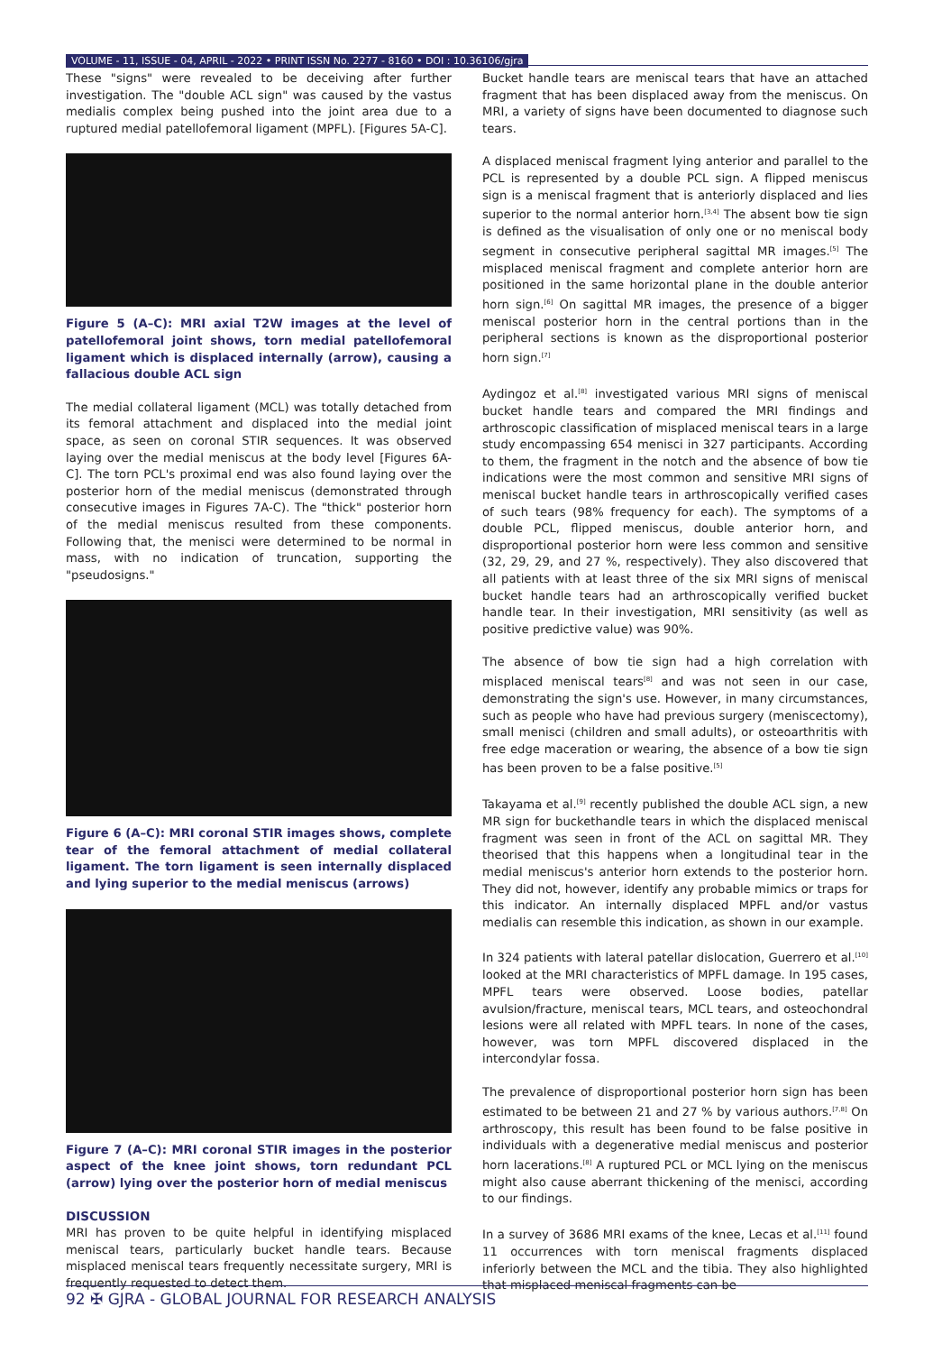VOLUME - 11, ISSUE - 04, APRIL - 2022 • PRINT ISSN No. 2277 - 8160 • DOI : 10.36106/gjra
These "signs" were revealed to be deceiving after further investigation. The "double ACL sign" was caused by the vastus medialis complex being pushed into the joint area due to a ruptured medial patellofemoral ligament (MPFL). [Figures 5A-C].
Figure 5 (A–C): MRI axial T2W images at the level of patellofemoral joint shows, torn medial patellofemoral ligament which is displaced internally (arrow), causing a fallacious double ACL sign
The medial collateral ligament (MCL) was totally detached from its femoral attachment and displaced into the medial joint space, as seen on coronal STIR sequences. It was observed laying over the medial meniscus at the body level [Figures 6A-C]. The torn PCL's proximal end was also found laying over the posterior horn of the medial meniscus (demonstrated through consecutive images in Figures 7A-C). The "thick" posterior horn of the medial meniscus resulted from these components. Following that, the menisci were determined to be normal in mass, with no indication of truncation, supporting the "pseudosigns."
Figure 6 (A–C): MRI coronal STIR images shows, complete tear of the femoral attachment of medial collateral ligament. The torn ligament is seen internally displaced and lying superior to the medial meniscus (arrows)
Figure 7 (A–C): MRI coronal STIR images in the posterior aspect of the knee joint shows, torn redundant PCL (arrow) lying over the posterior horn of medial meniscus
DISCUSSION
MRI has proven to be quite helpful in identifying misplaced meniscal tears, particularly bucket handle tears. Because misplaced meniscal tears frequently necessitate surgery, MRI is frequently requested to detect them.
Bucket handle tears are meniscal tears that have an attached fragment that has been displaced away from the meniscus. On MRI, a variety of signs have been documented to diagnose such tears.
A displaced meniscal fragment lying anterior and parallel to the PCL is represented by a double PCL sign. A flipped meniscus sign is a meniscal fragment that is anteriorly displaced and lies superior to the normal anterior horn.<sup>[3,4]</sup> The absent bow tie sign is defined as the visualisation of only one or no meniscal body segment in consecutive peripheral sagittal MR images.<sup>[5]</sup> The misplaced meniscal fragment and complete anterior horn are positioned in the same horizontal plane in the double anterior horn sign.<sup>[6]</sup> On sagittal MR images, the presence of a bigger meniscal posterior horn in the central portions than in the peripheral sections is known as the disproportional posterior horn sign.<sup>[7]</sup>
Aydingoz et al.<sup>[8]</sup> investigated various MRI signs of meniscal bucket handle tears and compared the MRI findings and arthroscopic classification of misplaced meniscal tears in a large study encompassing 654 menisci in 327 participants. According to them, the fragment in the notch and the absence of bow tie indications were the most common and sensitive MRI signs of meniscal bucket handle tears in arthroscopically verified cases of such tears (98% frequency for each). The symptoms of a double PCL, flipped meniscus, double anterior horn, and disproportional posterior horn were less common and sensitive (32, 29, 29, and 27 %, respectively). They also discovered that all patients with at least three of the six MRI signs of meniscal bucket handle tears had an arthroscopically verified bucket handle tear. In their investigation, MRI sensitivity (as well as positive predictive value) was 90%.
The absence of bow tie sign had a high correlation with misplaced meniscal tears<sup>[8]</sup> and was not seen in our case, demonstrating the sign's use. However, in many circumstances, such as people who have had previous surgery (meniscectomy), small menisci (children and small adults), or osteoarthritis with free edge maceration or wearing, the absence of a bow tie sign has been proven to be a false positive.<sup>[5]</sup>
Takayama et al.<sup>[9]</sup> recently published the double ACL sign, a new MR sign for buckethandle tears in which the displaced meniscal fragment was seen in front of the ACL on sagittal MR. They theorised that this happens when a longitudinal tear in the medial meniscus's anterior horn extends to the posterior horn. They did not, however, identify any probable mimics or traps for this indicator. An internally displaced MPFL and/or vastus medialis can resemble this indication, as shown in our example.
In 324 patients with lateral patellar dislocation, Guerrero et al.<sup>[10]</sup> looked at the MRI characteristics of MPFL damage. In 195 cases, MPFL tears were observed. Loose bodies, patellar avulsion/fracture, meniscal tears, MCL tears, and osteochondral lesions were all related with MPFL tears. In none of the cases, however, was torn MPFL discovered displaced in the intercondylar fossa.
The prevalence of disproportional posterior horn sign has been estimated to be between 21 and 27 % by various authors.<sup>[7,8]</sup> On arthroscopy, this result has been found to be false positive in individuals with a degenerative medial meniscus and posterior horn lacerations.<sup>[8]</sup> A ruptured PCL or MCL lying on the meniscus might also cause aberrant thickening of the menisci, according to our findings.
In a survey of 3686 MRI exams of the knee, Lecas et al.<sup>[11]</sup> found 11 occurrences with torn meniscal fragments displaced inferiorly between the MCL and the tibia. They also highlighted that misplaced meniscal fragments can be
92 ✠ GJRA - GLOBAL JOURNAL FOR RESEARCH ANALYSIS